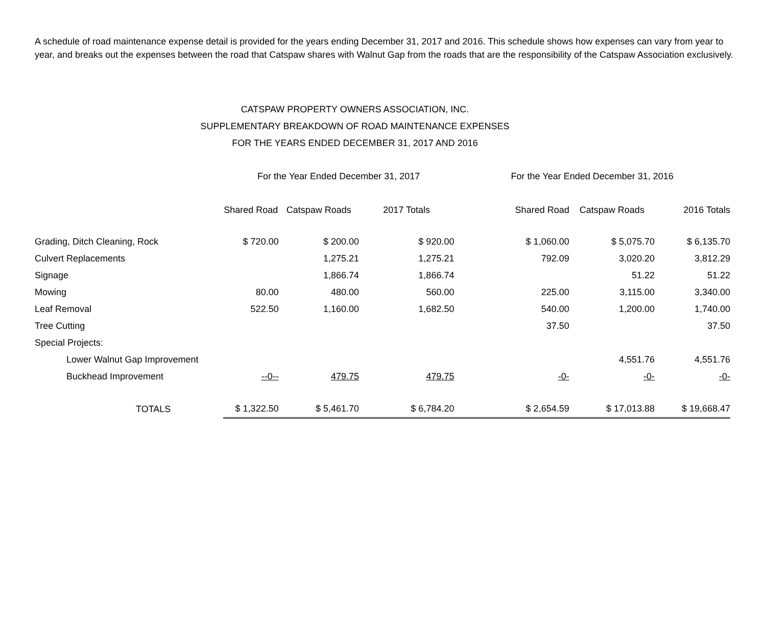A schedule of road maintenance expense detail is provided for the years ending December 31, 2017 and 2016. This schedule shows how expenses can vary from year to year, and breaks out the expenses between the road that Catspaw shares with Walnut Gap from the roads that are the responsibility of the Catspaw Association exclusively.
CATSPAW PROPERTY OWNERS ASSOCIATION, INC.
SUPPLEMENTARY BREAKDOWN OF ROAD MAINTENANCE EXPENSES
FOR THE YEARS ENDED DECEMBER 31, 2017 AND 2016
| | For the Year Ended December 31, 2017 | | | For the Year Ended December 31, 2016 | | |
| --- | --- | --- | --- | --- | --- | --- |
| | Shared Road | Catspaw Roads | 2017 Totals | Shared Road | Catspaw Roads | 2016 Totals |
| Grading, Ditch Cleaning, Rock | $ 720.00 | $ 200.00 | $ 920.00 | $ 1,060.00 | $ 5,075.70 | $ 6,135.70 |
| Culvert Replacements | | 1,275.21 | 1,275.21 | 792.09 | 3,020.20 | 3,812.29 |
| Signage | | 1,866.74 | 1,866.74 | | 51.22 | 51.22 |
| Mowing | 80.00 | 480.00 | 560.00 | 225.00 | 3,115.00 | 3,340.00 |
| Leaf Removal | 522.50 | 1,160.00 | 1,682.50 | 540.00 | 1,200.00 | 1,740.00 |
| Tree Cutting | | | | 37.50 | | 37.50 |
| Special Projects: | | | | | | |
| Lower Walnut Gap Improvement | | | | | 4,551.76 | 4,551.76 |
| Buckhead Improvement | --0-- | 479.75 | 479.75 | -0- | -0- | -0- |
| TOTALS | $ 1,322.50 | $ 5,461.70 | $ 6,784.20 | $ 2,654.59 | $ 17,013.88 | $ 19,668.47 |